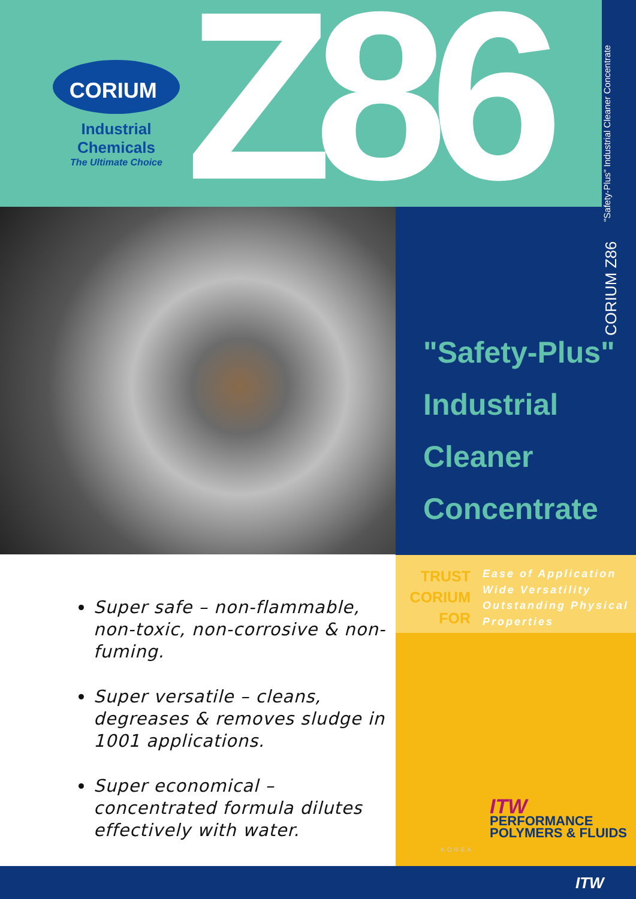CORIUM<sup>®</sup>
Industrial Chemicals
The Ultimate Choice
Z86
"Safety-Plus" Industrial Cleaner Concentrate
CORIUM Z86
"Safety-Plus"
Industrial
Cleaner
Concentrate
TRUST
CORIUM
FOR
Ease of Application
Wide Versatility
Outstanding Physical
Properties
Super safe – non-flammable, non-toxic, non-corrosive & non-fuming.
Super versatile – cleans, degreases & removes sludge in 1001 applications.
Super economical – concentrated formula dilutes effectively with water.
ITW
PERFORMANCE
POLYMERS & FLUIDS
KOREA
ITW